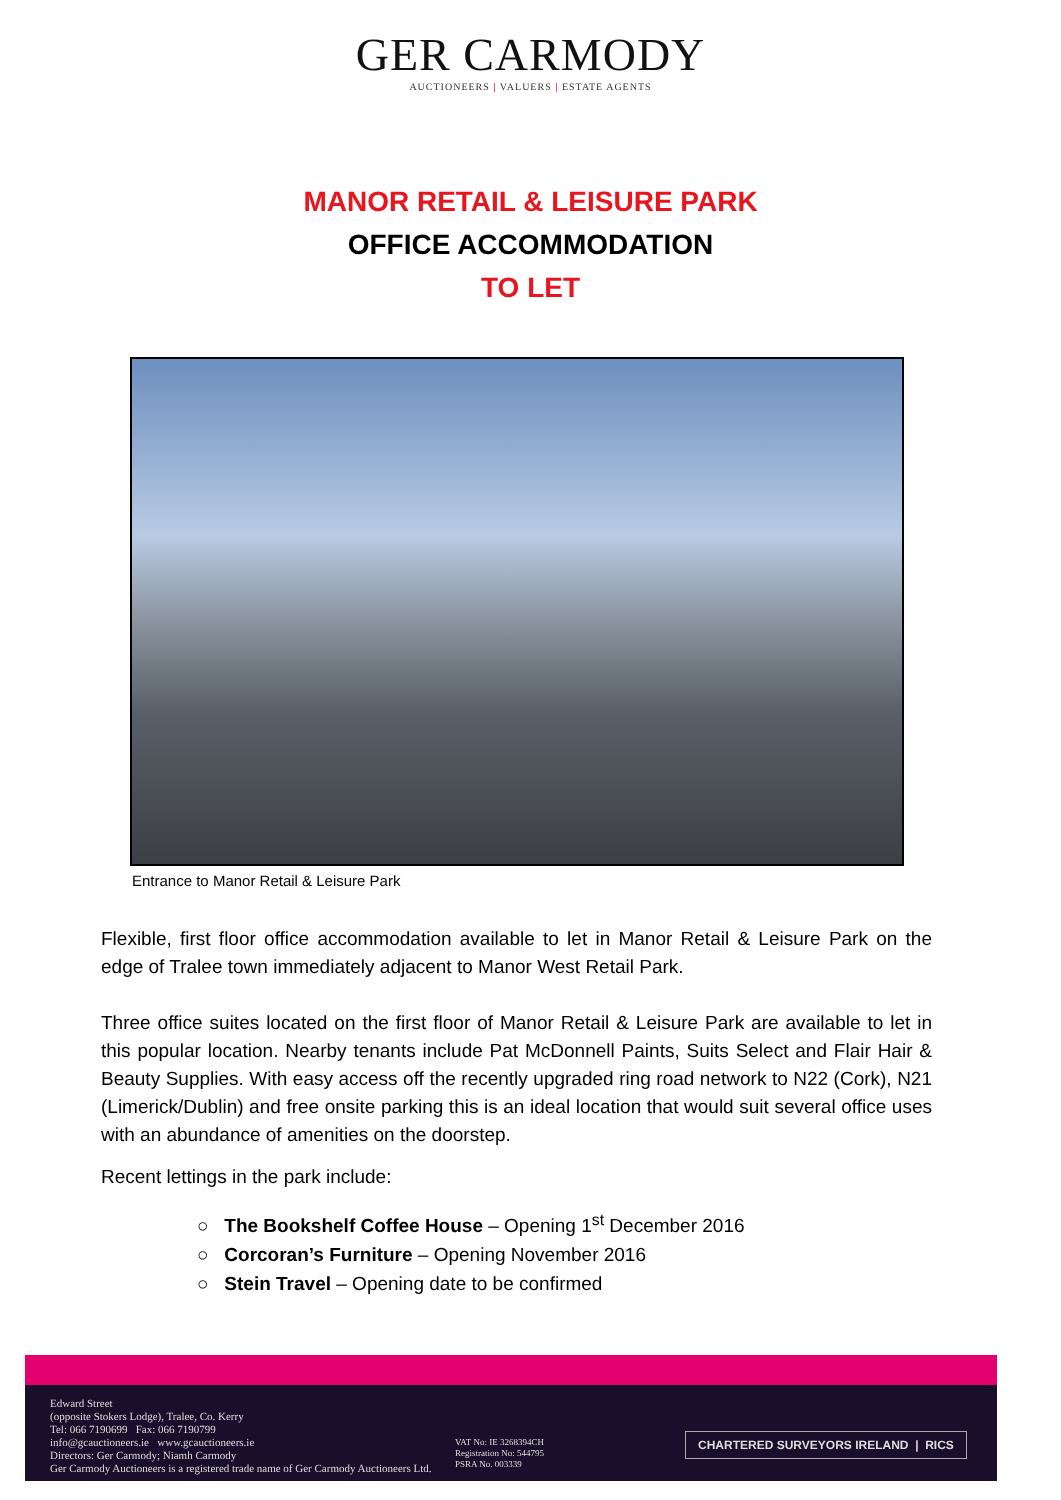GER CARMODY
AUCTIONEERS | VALUERS | ESTATE AGENTS
MANOR RETAIL & LEISURE PARK
OFFICE ACCOMMODATION
TO LET
Entrance to Manor Retail & Leisure Park
Flexible, first floor office accommodation available to let in Manor Retail & Leisure Park on the edge of Tralee town immediately adjacent to Manor West Retail Park.
Three office suites located on the first floor of Manor Retail & Leisure Park are available to let in this popular location. Nearby tenants include Pat McDonnell Paints, Suits Select and Flair Hair & Beauty Supplies. With easy access off the recently upgraded ring road network to N22 (Cork), N21 (Limerick/Dublin) and free onsite parking this is an ideal location that would suit several office uses with an abundance of amenities on the doorstep.
Recent lettings in the park include:
○ The Bookshelf Coffee House – Opening 1<sup>st</sup> December 2016
○ Corcoran’s Furniture – Opening November 2016
○ Stein Travel – Opening date to be confirmed
Edward Street
(opposite Stokers Lodge), Tralee, Co. Kerry
Tel: 066 7190699 Fax: 066 7190799
info@gcauctioneers.ie www.gcauctioneers.ie
Directors: Ger Carmody; Niamh Carmody
Ger Carmody Auctioneers is a registered trade name of Ger Carmody Auctioneers Ltd.
VAT No: IE 3268394CH
Registration No: 544795
PSRA No. 003339
CHARTERED SURVEYORS IRELAND | RICS